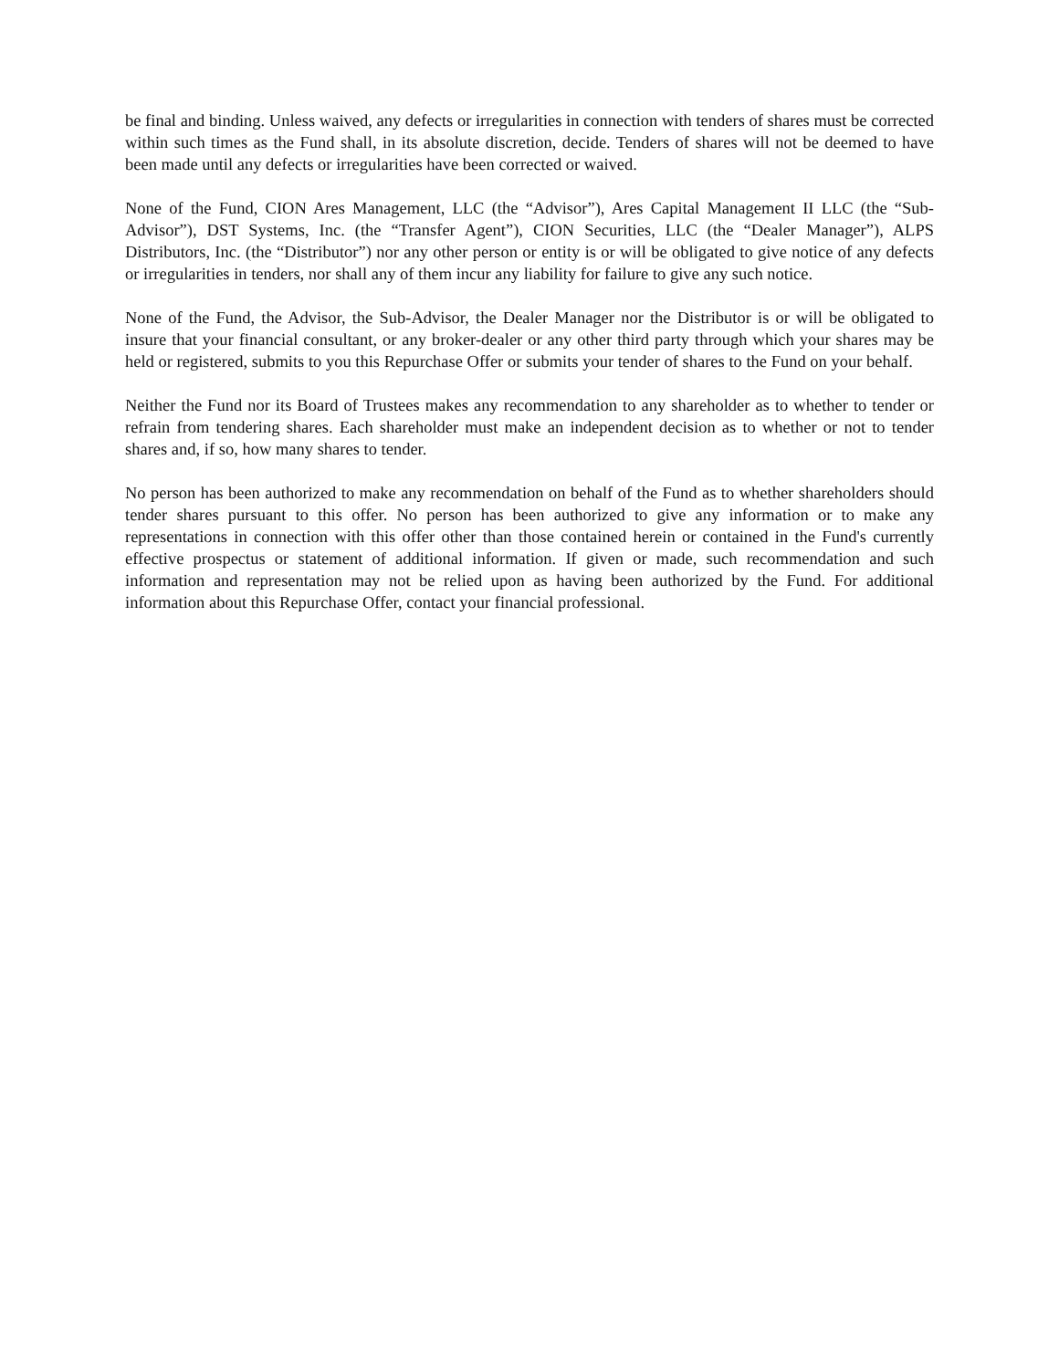be final and binding. Unless waived, any defects or irregularities in connection with tenders of shares must be corrected within such times as the Fund shall, in its absolute discretion, decide. Tenders of shares will not be deemed to have been made until any defects or irregularities have been corrected or waived.
None of the Fund, CION Ares Management, LLC (the “Advisor”), Ares Capital Management II LLC (the “Sub-Advisor”), DST Systems, Inc. (the “Transfer Agent”), CION Securities, LLC (the “Dealer Manager”), ALPS Distributors, Inc. (the “Distributor”) nor any other person or entity is or will be obligated to give notice of any defects or irregularities in tenders, nor shall any of them incur any liability for failure to give any such notice.
None of the Fund, the Advisor, the Sub-Advisor, the Dealer Manager nor the Distributor is or will be obligated to insure that your financial consultant, or any broker-dealer or any other third party through which your shares may be held or registered, submits to you this Repurchase Offer or submits your tender of shares to the Fund on your behalf.
Neither the Fund nor its Board of Trustees makes any recommendation to any shareholder as to whether to tender or refrain from tendering shares. Each shareholder must make an independent decision as to whether or not to tender shares and, if so, how many shares to tender.
No person has been authorized to make any recommendation on behalf of the Fund as to whether shareholders should tender shares pursuant to this offer. No person has been authorized to give any information or to make any representations in connection with this offer other than those contained herein or contained in the Fund's currently effective prospectus or statement of additional information. If given or made, such recommendation and such information and representation may not be relied upon as having been authorized by the Fund. For additional information about this Repurchase Offer, contact your financial professional.